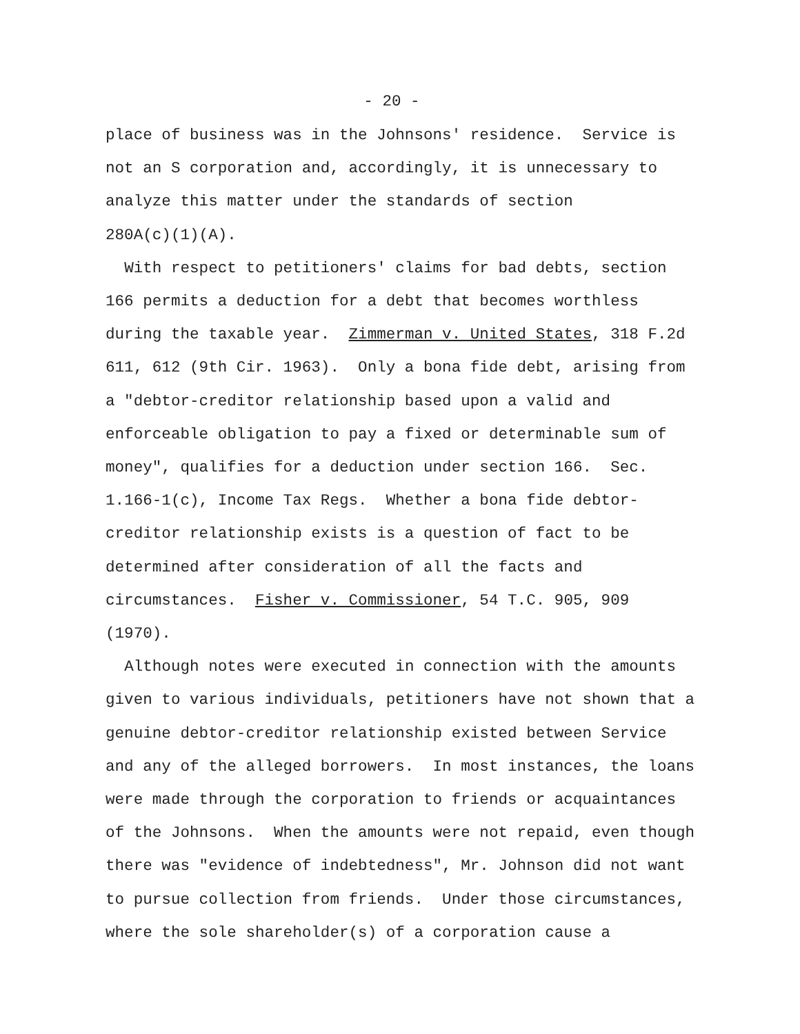- 20 -
place of business was in the Johnsons' residence. Service is not an S corporation and, accordingly, it is unnecessary to analyze this matter under the standards of section 280A(c)(1)(A).
With respect to petitioners' claims for bad debts, section 166 permits a deduction for a debt that becomes worthless during the taxable year. Zimmerman v. United States, 318 F.2d 611, 612 (9th Cir. 1963). Only a bona fide debt, arising from a "debtor-creditor relationship based upon a valid and enforceable obligation to pay a fixed or determinable sum of money", qualifies for a deduction under section 166. Sec. 1.166-1(c), Income Tax Regs. Whether a bona fide debtor- creditor relationship exists is a question of fact to be determined after consideration of all the facts and circumstances. Fisher v. Commissioner, 54 T.C. 905, 909 (1970).
Although notes were executed in connection with the amounts given to various individuals, petitioners have not shown that a genuine debtor-creditor relationship existed between Service and any of the alleged borrowers. In most instances, the loans were made through the corporation to friends or acquaintances of the Johnsons. When the amounts were not repaid, even though there was "evidence of indebtedness", Mr. Johnson did not want to pursue collection from friends. Under those circumstances, where the sole shareholder(s) of a corporation cause a